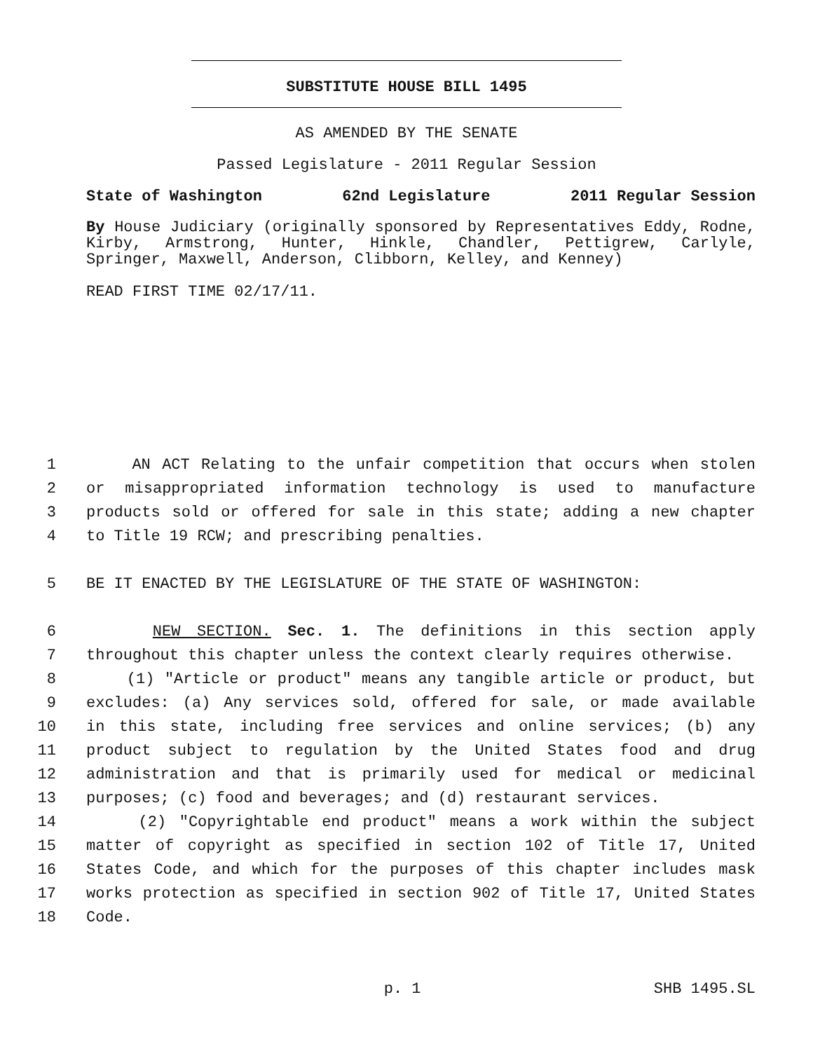SUBSTITUTE HOUSE BILL 1495
AS AMENDED BY THE SENATE
Passed Legislature - 2011 Regular Session
State of Washington 62nd Legislature 2011 Regular Session
By House Judiciary (originally sponsored by Representatives Eddy, Rodne, Kirby, Armstrong, Hunter, Hinkle, Chandler, Pettigrew, Carlyle, Springer, Maxwell, Anderson, Clibborn, Kelley, and Kenney)
READ FIRST TIME 02/17/11.
1 AN ACT Relating to the unfair competition that occurs when stolen
2 or misappropriated information technology is used to manufacture
3 products sold or offered for sale in this state; adding a new chapter
4 to Title 19 RCW; and prescribing penalties.
5 BE IT ENACTED BY THE LEGISLATURE OF THE STATE OF WASHINGTON:
6 NEW SECTION. Sec. 1. The definitions in this section apply
7 throughout this chapter unless the context clearly requires otherwise.
8 (1) "Article or product" means any tangible article or product, but
9 excludes: (a) Any services sold, offered for sale, or made available
10 in this state, including free services and online services; (b) any
11 product subject to regulation by the United States food and drug
12 administration and that is primarily used for medical or medicinal
13 purposes; (c) food and beverages; and (d) restaurant services.
14 (2) "Copyrightable end product" means a work within the subject
15 matter of copyright as specified in section 102 of Title 17, United
16 States Code, and which for the purposes of this chapter includes mask
17 works protection as specified in section 902 of Title 17, United States
18 Code.
p. 1 SHB 1495.SL